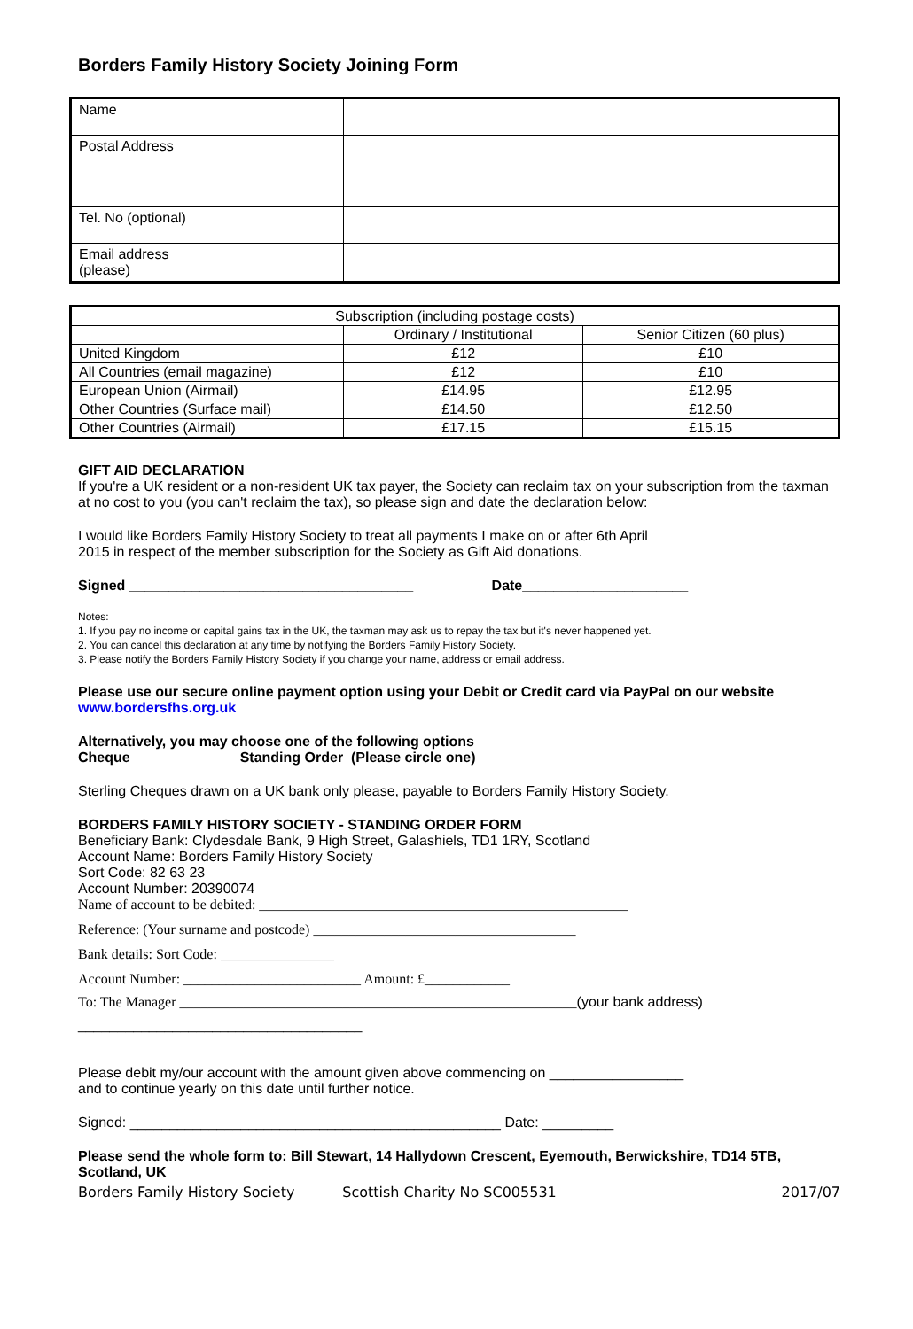Borders Family History Society Joining Form
| Name | |
| Postal Address | |
| Tel. No (optional) | |
| Email address (please) | |
| Subscription (including postage costs) | | |
| --- | --- | --- |
| | Ordinary / Institutional | Senior Citizen (60 plus) |
| United Kingdom | £12 | £10 |
| All Countries (email magazine) | £12 | £10 |
| European Union (Airmail) | £14.95 | £12.95 |
| Other Countries (Surface mail) | £14.50 | £12.50 |
| Other Countries (Airmail) | £17.15 | £15.15 |
GIFT AID DECLARATION
If you're a UK resident or a non-resident UK tax payer, the Society can reclaim tax on your subscription from the taxman at no cost to you (you can't reclaim the tax), so please sign and date the declaration below:
I would like Borders Family History Society to treat all payments I make on or after 6th April
2015 in respect of the member subscription for the Society as Gift Aid donations.
Signed ____________________________________ Date_____________________
Notes:
1. If you pay no income or capital gains tax in the UK, the taxman may ask us to repay the tax but it's never happened yet.
2. You can cancel this declaration at any time by notifying the Borders Family History Society.
3. Please notify the Borders Family History Society if you change your name, address or email address.
Please use our secure online payment option using your Debit or Credit card via PayPal on our website www.bordersfhs.org.uk
Alternatively, you may choose one of the following options
Cheque Standing Order (Please circle one)
Sterling Cheques drawn on a UK bank only please, payable to Borders Family History Society.
BORDERS FAMILY HISTORY SOCIETY - STANDING ORDER FORM
Beneficiary Bank: Clydesdale Bank, 9 High Street, Galashiels, TD1 1RY, Scotland
Account Name: Borders Family History Society
Sort Code: 82 63 23
Account Number: 20390074
Name of account to be debited: ____________________________________________________
Reference: (Your surname and postcode) _____________________________________
Bank details: Sort Code: ________________
Account Number: _________________________ Amount: £____________
To: The Manager ________________________________________________________(your bank address)
____________________________________
Please debit my/our account with the amount given above commencing on _________________
and to continue yearly on this date until further notice.
Signed: _______________________________________________ Date: _________
Please send the whole form to: Bill Stewart, 14 Hallydown Crescent, Eyemouth, Berwickshire, TD14 5TB, Scotland, UK
Borders Family History Society Scottish Charity No SC005531 2017/07